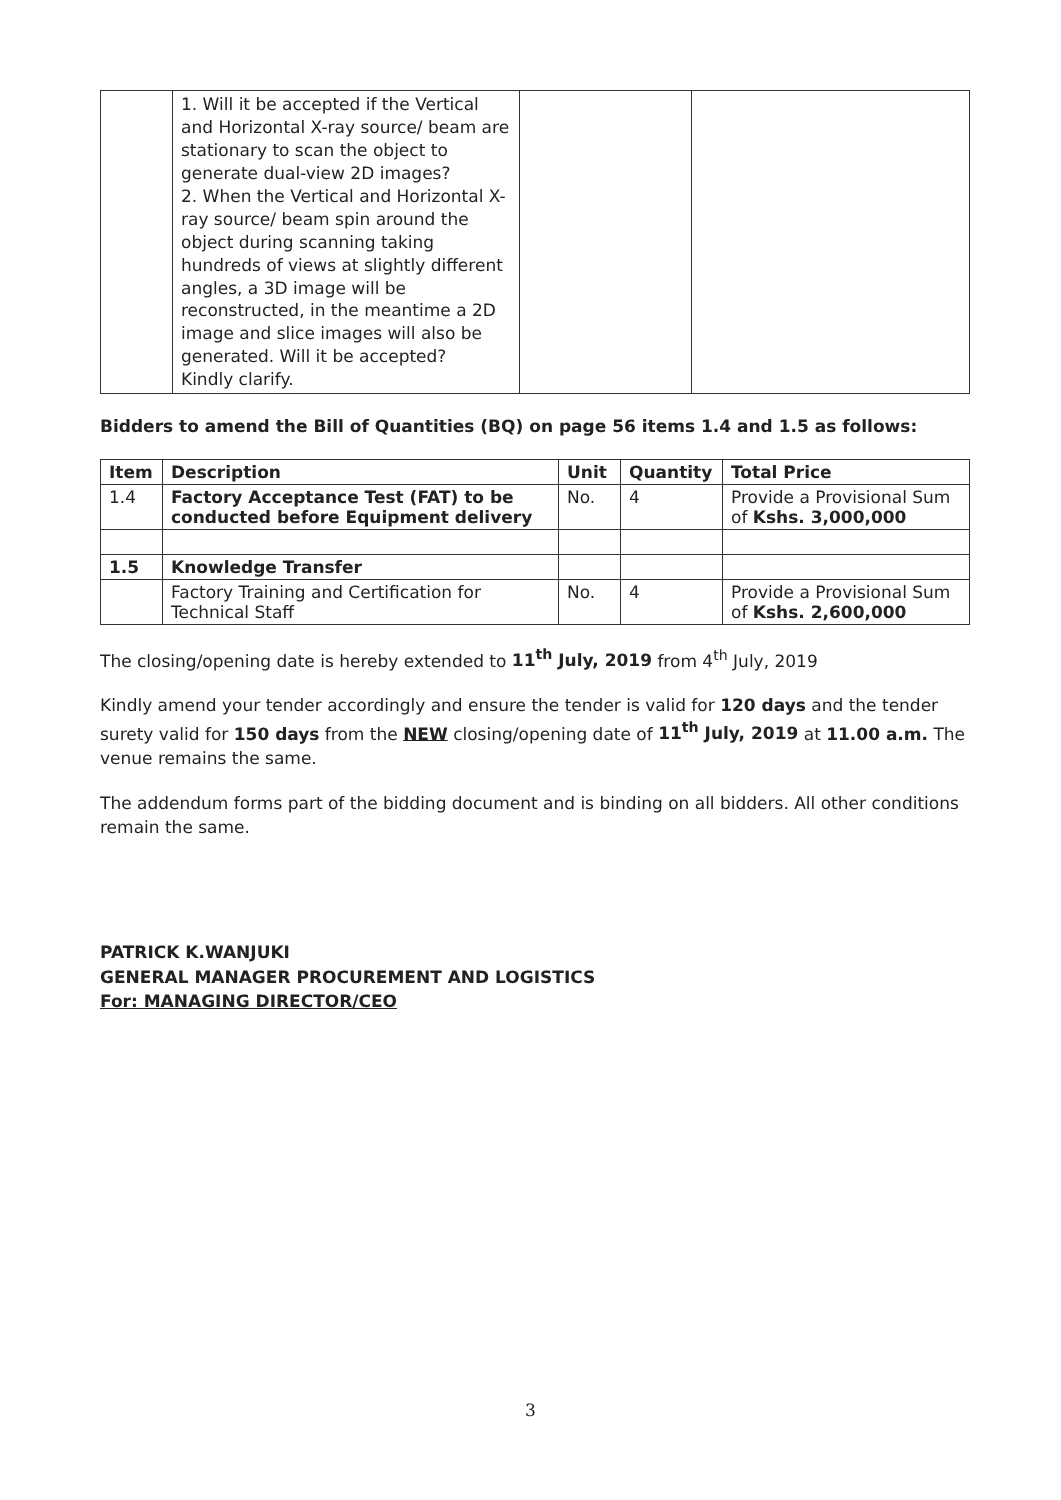| | 1. Will it be accepted if the Vertical and Horizontal X-ray source/ beam are stationary to scan the object to generate dual-view 2D images? 2. When the Vertical and Horizontal X-ray source/ beam spin around the object during scanning taking hundreds of views at slightly different angles, a 3D image will be reconstructed, in the meantime a 2D image and slice images will also be generated. Will it be accepted? Kindly clarify. | | |
Bidders to amend the Bill of Quantities (BQ) on page 56 items 1.4 and 1.5 as follows:
| Item | Description | Unit | Quantity | Total Price |
| --- | --- | --- | --- | --- |
| 1.4 | Factory Acceptance Test (FAT) to be conducted before Equipment delivery | No. | 4 | Provide a Provisional Sum of Kshs. 3,000,000 |
| 1.5 | Knowledge Transfer | | | |
| | Factory Training and Certification for Technical Staff | No. | 4 | Provide a Provisional Sum of Kshs. 2,600,000 |
The closing/opening date is hereby extended to 11<sup>th</sup> July, 2019 from 4<sup>th</sup> July, 2019
Kindly amend your tender accordingly and ensure the tender is valid for 120 days and the tender surety valid for 150 days from the NEW closing/opening date of 11<sup>th</sup> July, 2019 at 11.00 a.m. The venue remains the same.
The addendum forms part of the bidding document and is binding on all bidders. All other conditions remain the same.
PATRICK K.WANJUKI
GENERAL MANAGER PROCUREMENT AND LOGISTICS
For: MANAGING DIRECTOR/CEO
3